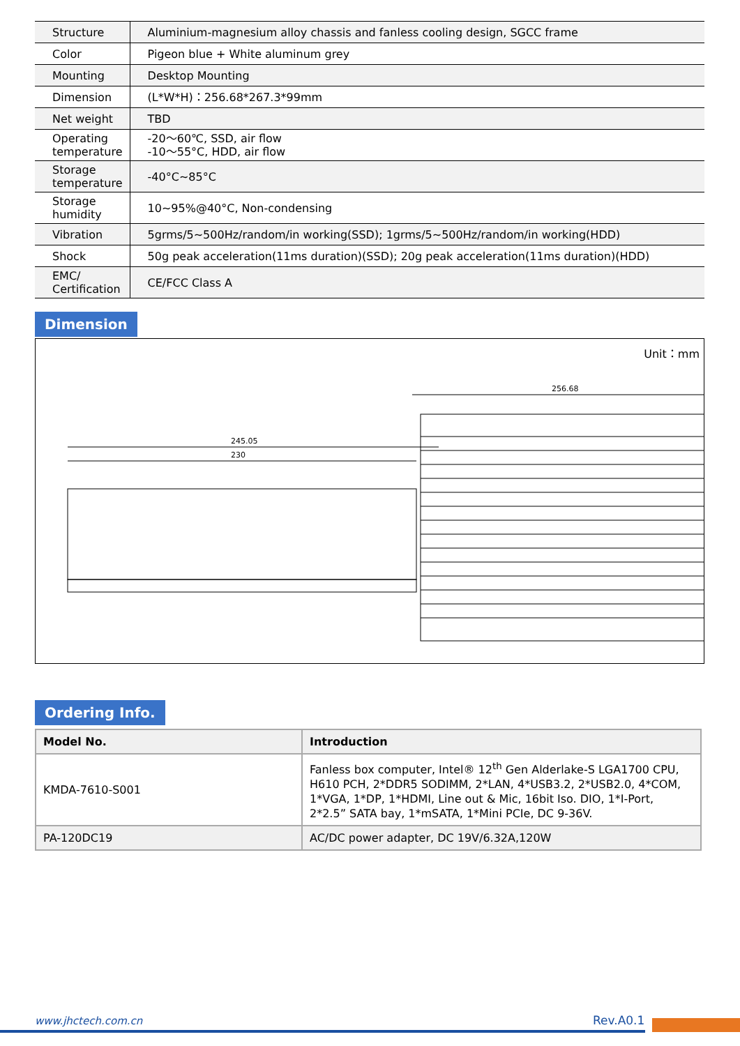| Structure | Aluminium-magnesium alloy chassis and fanless cooling design, SGCC frame |
| Color | Pigeon blue + White aluminum grey |
| Mounting | Desktop Mounting |
| Dimension | (L*W*H)：256.68*267.3*99mm |
| Net weight | TBD |
| Operating temperature | -20～60℃, SSD, air flow -10～55°C, HDD, air flow |
| Storage temperature | -40°C~85°C |
| Storage humidity | 10~95%@40°C, Non-condensing |
| Vibration | 5grms/5~500Hz/random/in working(SSD); 1grms/5~500Hz/random/in working(HDD) |
| Shock | 50g peak acceleration(11ms duration)(SSD); 20g peak acceleration(11ms duration)(HDD) |
| EMC/ Certification | CE/FCC Class A |
Dimension
Unit：mm
245.05
230
256.68
Ordering Info.
| Model No. | Introduction |
| --- | --- |
| KMDA-7610-S001 | Fanless box computer, Intel® 12<sup>th</sup> Gen Alderlake-S LGA1700 CPU, H610 PCH, 2*DDR5 SODIMM, 2*LAN, 4*USB3.2, 2*USB2.0, 4*COM, 1*VGA, 1*DP, 1*HDMI, Line out & Mic, 16bit Iso. DIO, 1*I-Port, 2*2.5” SATA bay, 1*mSATA, 1*Mini PCIe, DC 9-36V. |
| PA-120DC19 | AC/DC power adapter, DC 19V/6.32A,120W |
www.jhctech.com.cn Rev.A0.1